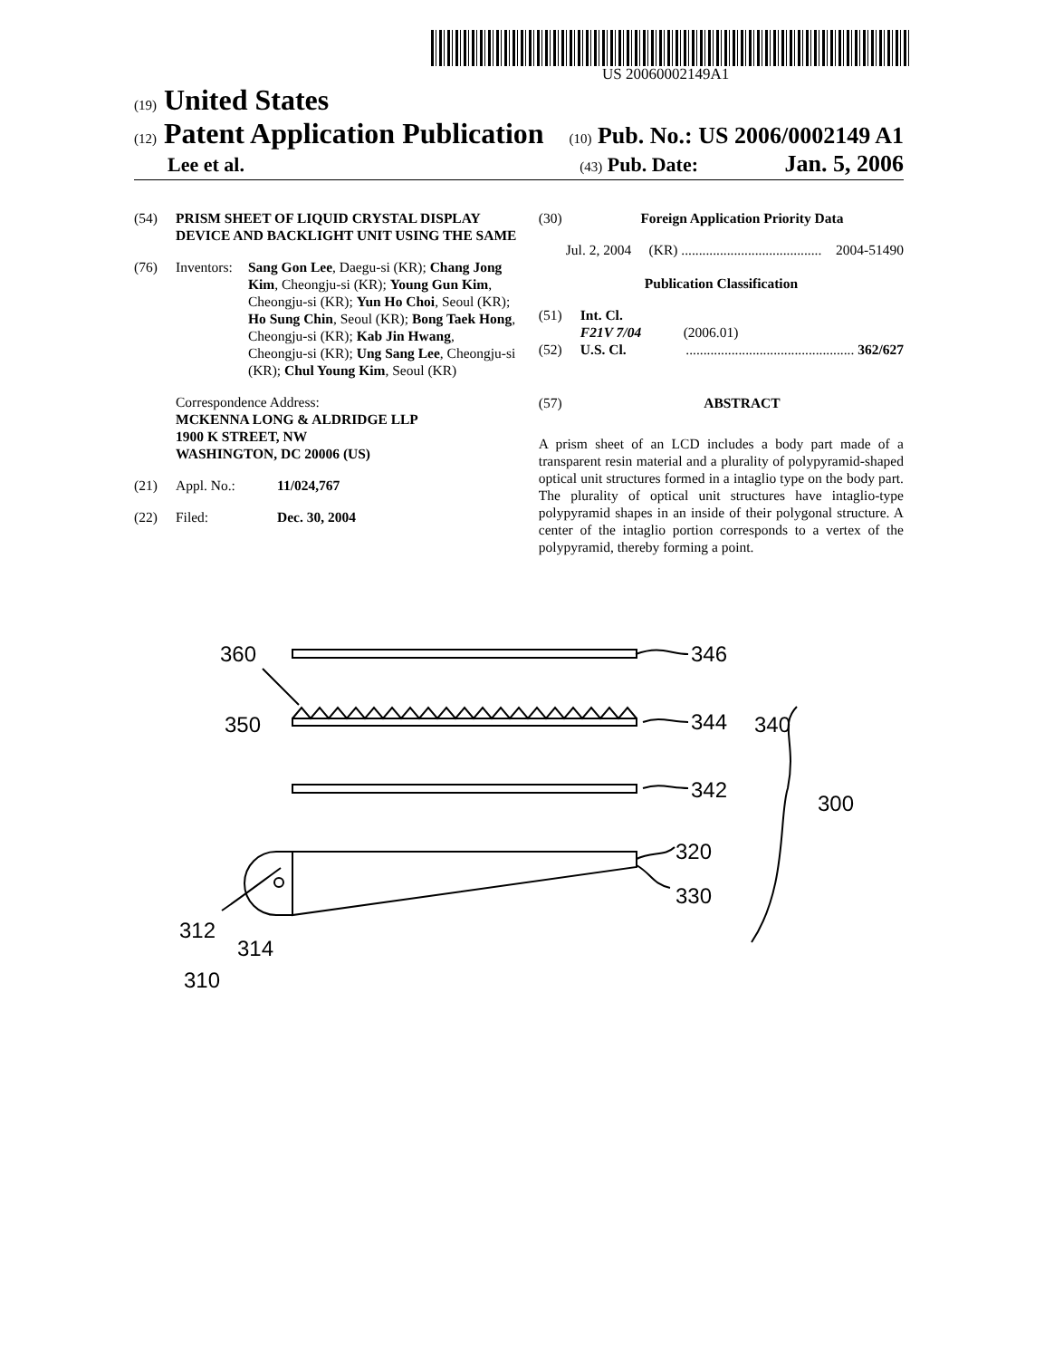US 20060002149A1
(19) United States
(12) Patent Application Publication (10) Pub. No.: US 2006/0002149 A1
Lee et al. (43) Pub. Date: Jan. 5, 2006
(54) PRISM SHEET OF LIQUID CRYSTAL DISPLAY DEVICE AND BACKLIGHT UNIT USING THE SAME
(76) Inventors: Sang Gon Lee, Daegu-si (KR); Chang Jong Kim, Cheongju-si (KR); Young Gun Kim, Cheongju-si (KR); Yun Ho Choi, Seoul (KR); Ho Sung Chin, Seoul (KR); Bong Taek Hong, Cheongju-si (KR); Kab Jin Hwang, Cheongju-si (KR); Ung Sang Lee, Cheongju-si (KR); Chul Young Kim, Seoul (KR)
Correspondence Address:
MCKENNA LONG & ALDRIDGE LLP
1900 K STREET, NW
WASHINGTON, DC 20006 (US)
(21) Appl. No.: 11/024,767
(22) Filed: Dec. 30, 2004
(30) Foreign Application Priority Data
Jul. 2, 2004 (KR) ........................................ 2004-51490
Publication Classification
(51) Int. Cl.
F21V 7/04 (2006.01)
(52) U.S. Cl................................................. 362/627
(57) ABSTRACT
A prism sheet of an LCD includes a body part made of a transparent resin material and a plurality of polypyramid-shaped optical unit structures formed in a intaglio type on the body part. The plurality of optical unit structures have intaglio-type polypyramid shapes in an inside of their polygonal structure. A center of the intaglio portion corresponds to a vertex of the polypyramid, thereby forming a point.
360
346
350
344
340
342
300
320
330
312
314
310